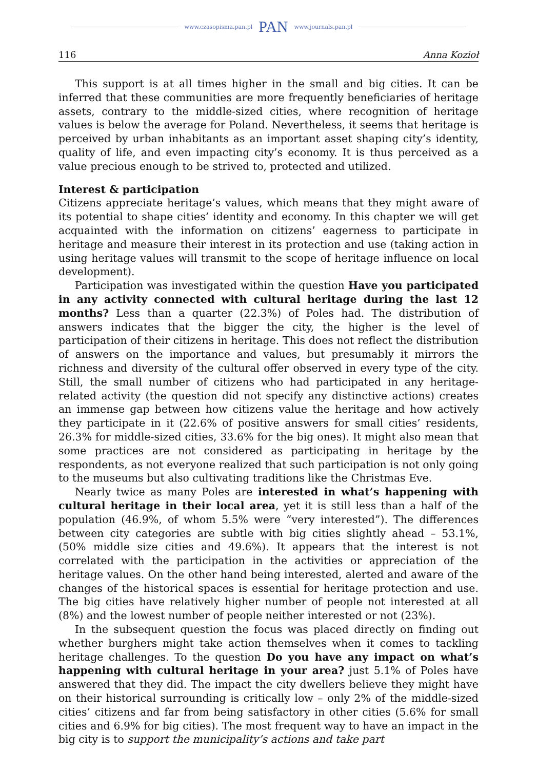www.czasopisma.pan.pl PAN www.journals.pan.pl
116 Anna Kozioł
This support is at all times higher in the small and big cities. It can be inferred that these communities are more frequently beneficiaries of heritage assets, contrary to the middle-sized cities, where recognition of heritage values is below the average for Poland. Nevertheless, it seems that heritage is perceived by urban inhabitants as an important asset shaping city’s identity, quality of life, and even impacting city’s economy. It is thus perceived as a value precious enough to be strived to, protected and utilized.
Interest & participation
Citizens appreciate heritage’s values, which means that they might aware of its potential to shape cities’ identity and economy. In this chapter we will get acquainted with the information on citizens’ eagerness to participate in heritage and measure their interest in its protection and use (taking action in using heritage values will transmit to the scope of heritage influence on local development).
Participation was investigated within the question Have you participated in any activity connected with cultural heritage during the last 12 months? Less than a quarter (22.3%) of Poles had. The distribution of answers indicates that the bigger the city, the higher is the level of participation of their citizens in heritage. This does not reflect the distribution of answers on the importance and values, but presumably it mirrors the richness and diversity of the cultural offer observed in every type of the city. Still, the small number of citizens who had participated in any heritage-related activity (the question did not specify any distinctive actions) creates an immense gap between how citizens value the heritage and how actively they participate in it (22.6% of positive answers for small cities’ residents, 26.3% for middle-sized cities, 33.6% for the big ones). It might also mean that some practices are not considered as participating in heritage by the respondents, as not everyone realized that such participation is not only going to the museums but also cultivating traditions like the Christmas Eve.
Nearly twice as many Poles are interested in what’s happening with cultural heritage in their local area, yet it is still less than a half of the population (46.9%, of whom 5.5% were “very interested”). The differences between city categories are subtle with big cities slightly ahead – 53.1%, (50% middle size cities and 49.6%). It appears that the interest is not correlated with the participation in the activities or appreciation of the heritage values. On the other hand being interested, alerted and aware of the changes of the historical spaces is essential for heritage protection and use. The big cities have relatively higher number of people not interested at all (8%) and the lowest number of people neither interested or not (23%).
In the subsequent question the focus was placed directly on finding out whether burghers might take action themselves when it comes to tackling heritage challenges. To the question Do you have any impact on what’s happening with cultural heritage in your area? just 5.1% of Poles have answered that they did. The impact the city dwellers believe they might have on their historical surrounding is critically low – only 2% of the middle-sized cities’ citizens and far from being satisfactory in other cities (5.6% for small cities and 6.9% for big cities). The most frequent way to have an impact in the big city is to support the municipality’s actions and take part